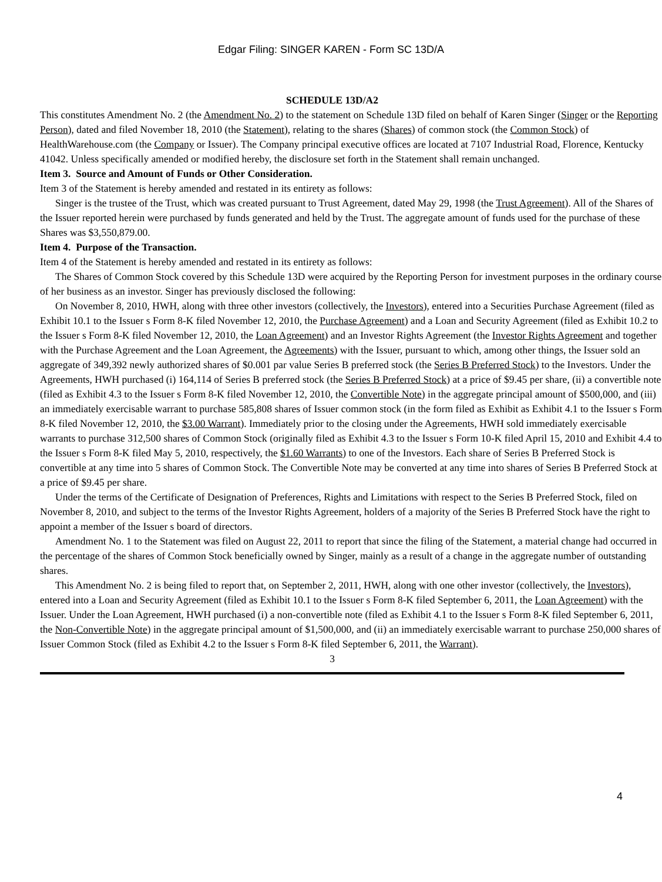Edgar Filing: SINGER KAREN - Form SC 13D/A
SCHEDULE 13D/A2
This constitutes Amendment No. 2 (the Amendment No. 2) to the statement on Schedule 13D filed on behalf of Karen Singer (Singer or the Reporting Person), dated and filed November 18, 2010 (the Statement), relating to the shares (Shares) of common stock (the Common Stock) of HealthWarehouse.com (the Company or Issuer). The Company principal executive offices are located at 7107 Industrial Road, Florence, Kentucky 41042. Unless specifically amended or modified hereby, the disclosure set forth in the Statement shall remain unchanged.
Item 3. Source and Amount of Funds or Other Consideration.
Item 3 of the Statement is hereby amended and restated in its entirety as follows:
Singer is the trustee of the Trust, which was created pursuant to Trust Agreement, dated May 29, 1998 (the Trust Agreement). All of the Shares of the Issuer reported herein were purchased by funds generated and held by the Trust. The aggregate amount of funds used for the purchase of these Shares was $3,550,879.00.
Item 4. Purpose of the Transaction.
Item 4 of the Statement is hereby amended and restated in its entirety as follows:
The Shares of Common Stock covered by this Schedule 13D were acquired by the Reporting Person for investment purposes in the ordinary course of her business as an investor. Singer has previously disclosed the following:
On November 8, 2010, HWH, along with three other investors (collectively, the Investors), entered into a Securities Purchase Agreement (filed as Exhibit 10.1 to the Issuer s Form 8-K filed November 12, 2010, the Purchase Agreement) and a Loan and Security Agreement (filed as Exhibit 10.2 to the Issuer s Form 8-K filed November 12, 2010, the Loan Agreement) and an Investor Rights Agreement (the Investor Rights Agreement and together with the Purchase Agreement and the Loan Agreement, the Agreements) with the Issuer, pursuant to which, among other things, the Issuer sold an aggregate of 349,392 newly authorized shares of $0.001 par value Series B preferred stock (the Series B Preferred Stock) to the Investors. Under the Agreements, HWH purchased (i) 164,114 of Series B preferred stock (the Series B Preferred Stock) at a price of $9.45 per share, (ii) a convertible note (filed as Exhibit 4.3 to the Issuer s Form 8-K filed November 12, 2010, the Convertible Note) in the aggregate principal amount of $500,000, and (iii) an immediately exercisable warrant to purchase 585,808 shares of Issuer common stock (in the form filed as Exhibit as Exhibit 4.1 to the Issuer s Form 8-K filed November 12, 2010, the $3.00 Warrant). Immediately prior to the closing under the Agreements, HWH sold immediately exercisable warrants to purchase 312,500 shares of Common Stock (originally filed as Exhibit 4.3 to the Issuer s Form 10-K filed April 15, 2010 and Exhibit 4.4 to the Issuer s Form 8-K filed May 5, 2010, respectively, the $1.60 Warrants) to one of the Investors. Each share of Series B Preferred Stock is convertible at any time into 5 shares of Common Stock. The Convertible Note may be converted at any time into shares of Series B Preferred Stock at a price of $9.45 per share.
Under the terms of the Certificate of Designation of Preferences, Rights and Limitations with respect to the Series B Preferred Stock, filed on November 8, 2010, and subject to the terms of the Investor Rights Agreement, holders of a majority of the Series B Preferred Stock have the right to appoint a member of the Issuer s board of directors.
Amendment No. 1 to the Statement was filed on August 22, 2011 to report that since the filing of the Statement, a material change had occurred in the percentage of the shares of Common Stock beneficially owned by Singer, mainly as a result of a change in the aggregate number of outstanding shares.
This Amendment No. 2 is being filed to report that, on September 2, 2011, HWH, along with one other investor (collectively, the Investors), entered into a Loan and Security Agreement (filed as Exhibit 10.1 to the Issuer s Form 8-K filed September 6, 2011, the Loan Agreement) with the Issuer. Under the Loan Agreement, HWH purchased (i) a non-convertible note (filed as Exhibit 4.1 to the Issuer s Form 8-K filed September 6, 2011, the Non-Convertible Note) in the aggregate principal amount of $1,500,000, and (ii) an immediately exercisable warrant to purchase 250,000 shares of Issuer Common Stock (filed as Exhibit 4.2 to the Issuer s Form 8-K filed September 6, 2011, the Warrant).
3
4